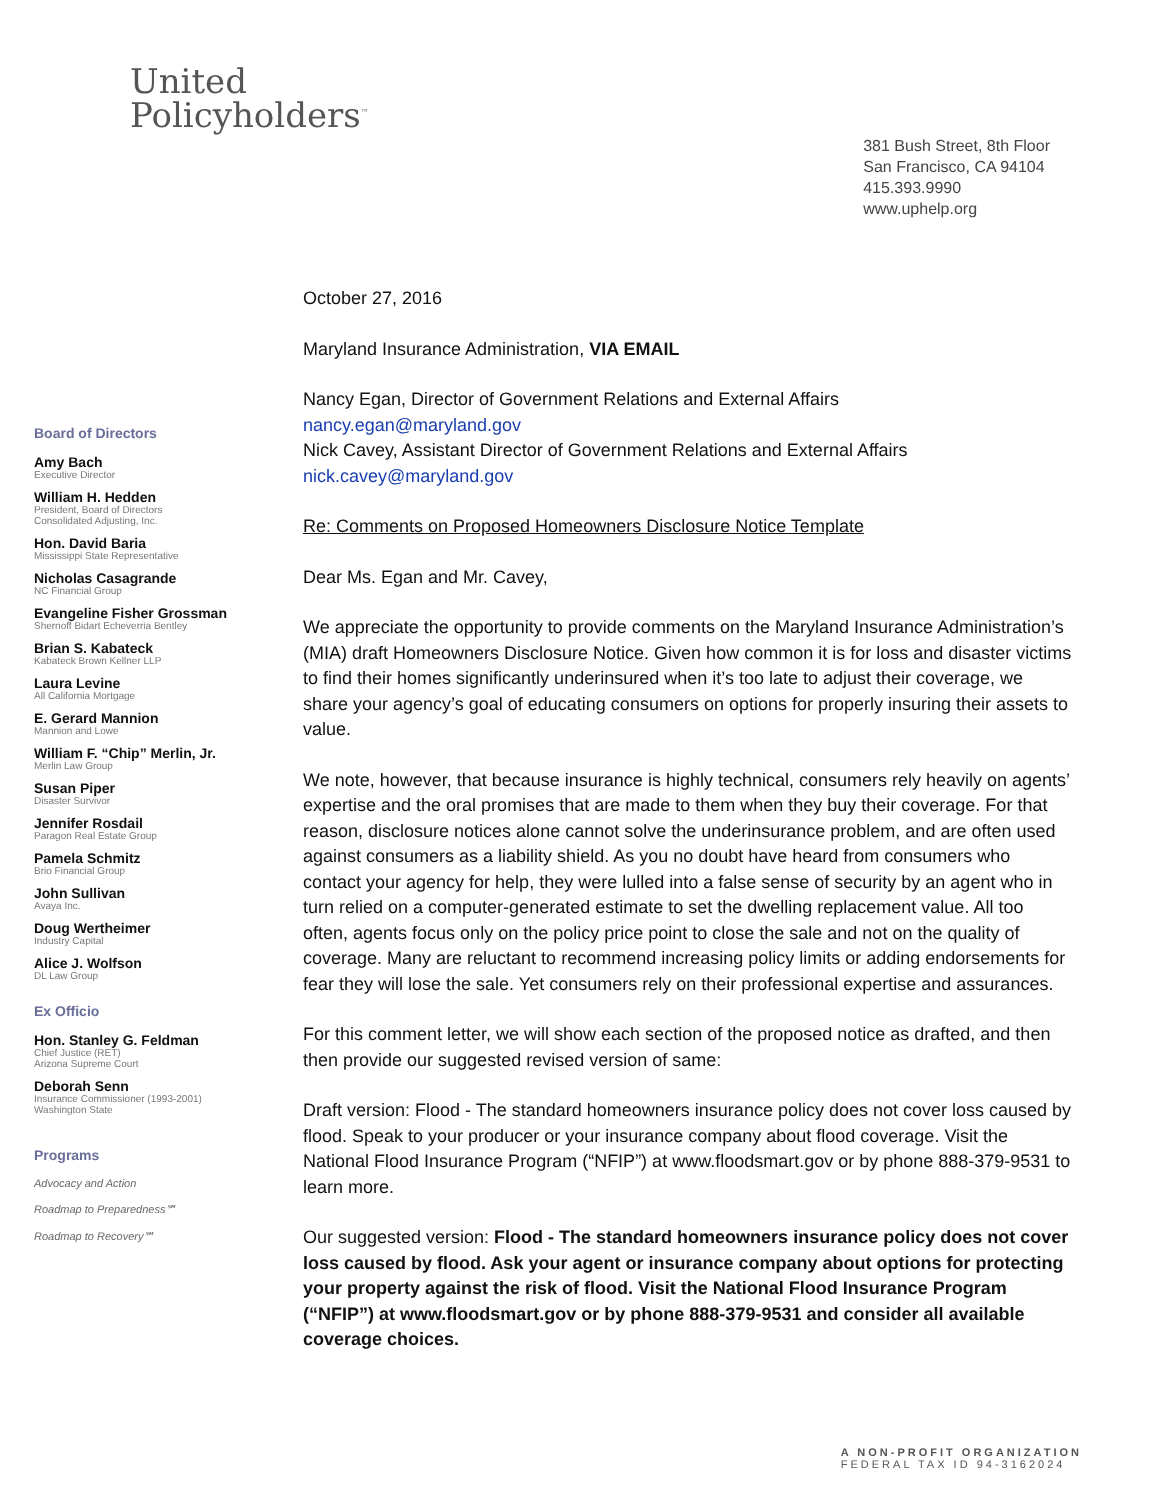United
Policyholders<sup>™</sup>
381 Bush Street, 8th Floor
San Francisco, CA 94104
415.393.9990
www.uphelp.org
Board of Directors
Amy Bach
Executive Director
William H. Hedden
President, Board of Directors
Consolidated Adjusting, Inc.
Hon. David Baria
Mississippi State Representative
Nicholas Casagrande
NC Financial Group
Evangeline Fisher Grossman
Shernoff Bidart Echeverria Bentley
Brian S. Kabateck
Kabateck Brown Kellner LLP
Laura Levine
All California Mortgage
E. Gerard Mannion
Mannion and Lowe
William F. “Chip” Merlin, Jr.
Merlin Law Group
Susan Piper
Disaster Survivor
Jennifer Rosdail
Paragon Real Estate Group
Pamela Schmitz
Brio Financial Group
John Sullivan
Avaya Inc.
Doug Wertheimer
Industry Capital
Alice J. Wolfson
DL Law Group
Ex Officio
Hon. Stanley G. Feldman
Chief Justice (RET)
Arizona Supreme Court
Deborah Senn
Insurance Commissioner (1993-2001)
Washington State
Programs
Advocacy and Action
Roadmap to Preparedness℠
Roadmap to Recovery℠
October 27, 2016
Maryland Insurance Administration, VIA EMAIL
Nancy Egan, Director of Government Relations and External Affairs
nancy.egan@maryland.gov
Nick Cavey, Assistant Director of Government Relations and External Affairs
nick.cavey@maryland.gov
Re: Comments on Proposed Homeowners Disclosure Notice Template
Dear Ms. Egan and Mr. Cavey,
We appreciate the opportunity to provide comments on the Maryland Insurance Administration’s (MIA) draft Homeowners Disclosure Notice. Given how common it is for loss and disaster victims to find their homes significantly underinsured when it’s too late to adjust their coverage, we share your agency’s goal of educating consumers on options for properly insuring their assets to value.
We note, however, that because insurance is highly technical, consumers rely heavily on agents’ expertise and the oral promises that are made to them when they buy their coverage. For that reason, disclosure notices alone cannot solve the underinsurance problem, and are often used against consumers as a liability shield. As you no doubt have heard from consumers who contact your agency for help, they were lulled into a false sense of security by an agent who in turn relied on a computer-generated estimate to set the dwelling replacement value. All too often, agents focus only on the policy price point to close the sale and not on the quality of coverage. Many are reluctant to recommend increasing policy limits or adding endorsements for fear they will lose the sale. Yet consumers rely on their professional expertise and assurances.
For this comment letter, we will show each section of the proposed notice as drafted, and then then provide our suggested revised version of same:
Draft version: Flood - The standard homeowners insurance policy does not cover loss caused by flood. Speak to your producer or your insurance company about flood coverage. Visit the National Flood Insurance Program (“NFIP”) at www.floodsmart.gov or by phone 888-379-9531 to learn more.
Our suggested version: Flood - The standard homeowners insurance policy does not cover loss caused by flood. Ask your agent or insurance company about options for protecting your property against the risk of flood. Visit the National Flood Insurance Program (“NFIP”) at www.floodsmart.gov or by phone 888-379-9531 and consider all available coverage choices.
A NON-PROFIT ORGANIZATION
FEDERAL TAX ID 94-3162024